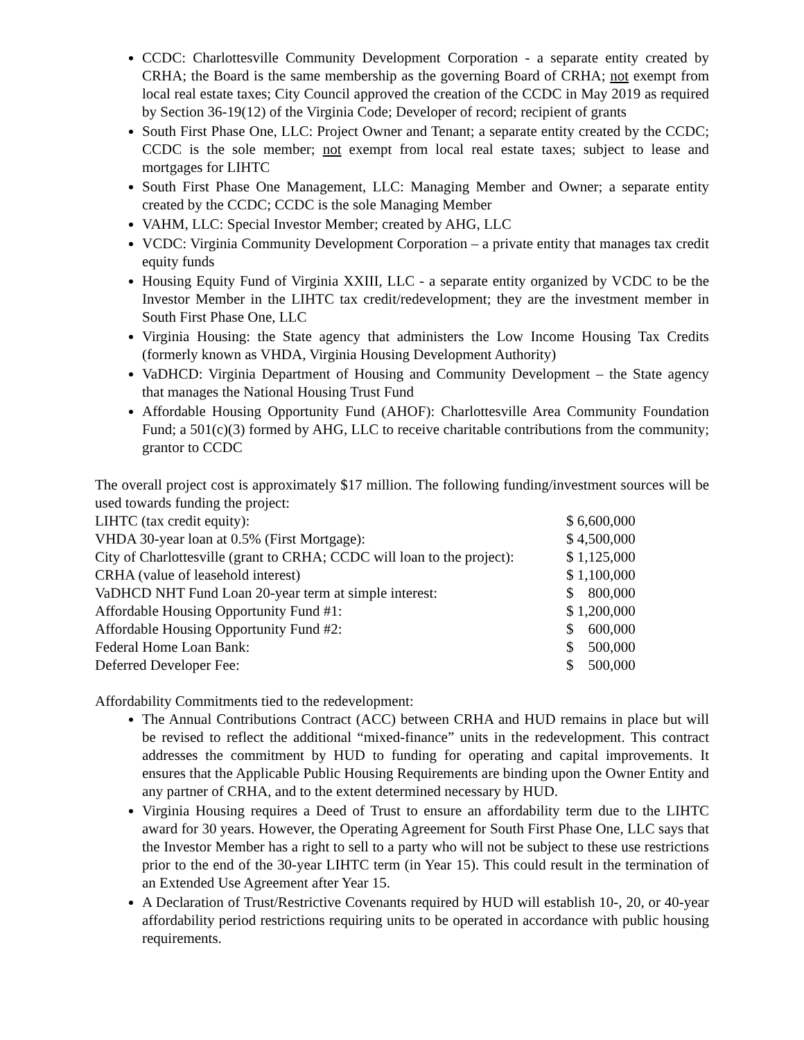CCDC: Charlottesville Community Development Corporation - a separate entity created by CRHA; the Board is the same membership as the governing Board of CRHA; not exempt from local real estate taxes; City Council approved the creation of the CCDC in May 2019 as required by Section 36-19(12) of the Virginia Code; Developer of record; recipient of grants
South First Phase One, LLC: Project Owner and Tenant; a separate entity created by the CCDC; CCDC is the sole member; not exempt from local real estate taxes; subject to lease and mortgages for LIHTC
South First Phase One Management, LLC: Managing Member and Owner; a separate entity created by the CCDC; CCDC is the sole Managing Member
VAHM, LLC: Special Investor Member; created by AHG, LLC
VCDC: Virginia Community Development Corporation – a private entity that manages tax credit equity funds
Housing Equity Fund of Virginia XXIII, LLC - a separate entity organized by VCDC to be the Investor Member in the LIHTC tax credit/redevelopment; they are the investment member in South First Phase One, LLC
Virginia Housing: the State agency that administers the Low Income Housing Tax Credits (formerly known as VHDA, Virginia Housing Development Authority)
VaDHCD: Virginia Department of Housing and Community Development – the State agency that manages the National Housing Trust Fund
Affordable Housing Opportunity Fund (AHOF): Charlottesville Area Community Foundation Fund; a 501(c)(3) formed by AHG, LLC to receive charitable contributions from the community; grantor to CCDC
The overall project cost is approximately $17 million. The following funding/investment sources will be used towards funding the project:
| LIHTC (tax credit equity): | $ 6,600,000 |
| VHDA 30-year loan at 0.5% (First Mortgage): | $ 4,500,000 |
| City of Charlottesville (grant to CRHA; CCDC will loan to the project): | $ 1,125,000 |
| CRHA (value of leasehold interest) | $ 1,100,000 |
| VaDHCD NHT Fund Loan 20-year term at simple interest: | $ 800,000 |
| Affordable Housing Opportunity Fund #1: | $ 1,200,000 |
| Affordable Housing Opportunity Fund #2: | $ 600,000 |
| Federal Home Loan Bank: | $ 500,000 |
| Deferred Developer Fee: | $ 500,000 |
Affordability Commitments tied to the redevelopment:
The Annual Contributions Contract (ACC) between CRHA and HUD remains in place but will be revised to reflect the additional “mixed-finance” units in the redevelopment. This contract addresses the commitment by HUD to funding for operating and capital improvements. It ensures that the Applicable Public Housing Requirements are binding upon the Owner Entity and any partner of CRHA, and to the extent determined necessary by HUD.
Virginia Housing requires a Deed of Trust to ensure an affordability term due to the LIHTC award for 30 years. However, the Operating Agreement for South First Phase One, LLC says that the Investor Member has a right to sell to a party who will not be subject to these use restrictions prior to the end of the 30-year LIHTC term (in Year 15). This could result in the termination of an Extended Use Agreement after Year 15.
A Declaration of Trust/Restrictive Covenants required by HUD will establish 10-, 20, or 40-year affordability period restrictions requiring units to be operated in accordance with public housing requirements.